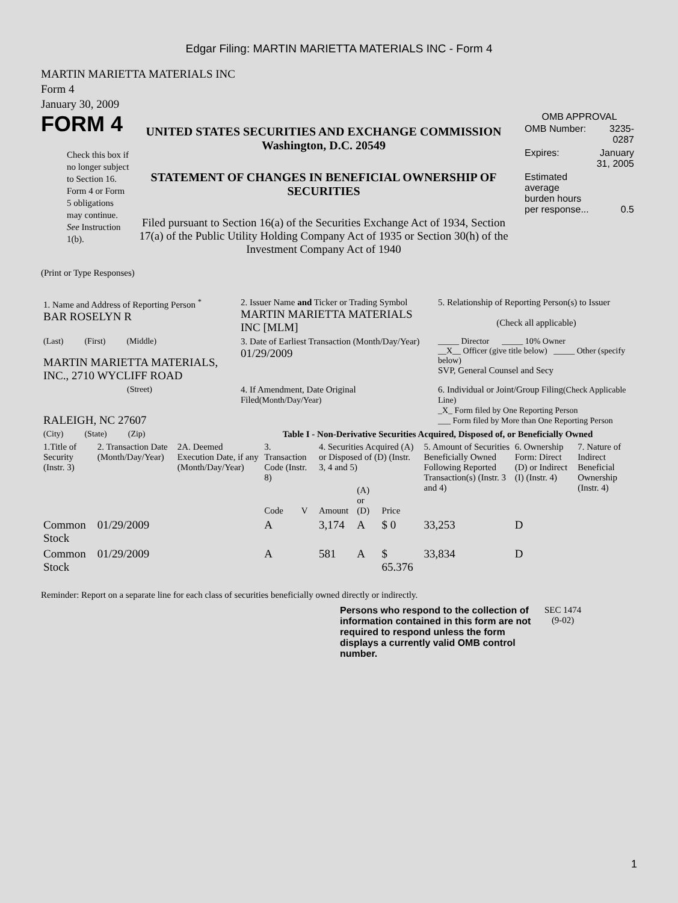Edgar Filing: MARTIN MARIETTA MATERIALS INC - Form 4
MARTIN MARIETTA MATERIALS INC
Form 4
January 30, 2009
FORM 4
Check this box if no longer subject to Section 16. Form 4 or Form 5 obligations may continue. See Instruction 1(b).
UNITED STATES SECURITIES AND EXCHANGE COMMISSION
Washington, D.C. 20549
STATEMENT OF CHANGES IN BENEFICIAL OWNERSHIP OF SECURITIES
Filed pursuant to Section 16(a) of the Securities Exchange Act of 1934, Section 17(a) of the Public Utility Holding Company Act of 1935 or Section 30(h) of the Investment Company Act of 1940
OMB APPROVAL
| OMB Number: | 3235-0287 |
| Expires: | January 31, 2005 |
| Estimated average burden hours per response... | 0.5 |
(Print or Type Responses)
| 1. Name and Address of Reporting Person <sup>*</sup> BAR ROSELYN R | 2. Issuer Name and Ticker or Trading Symbol MARTIN MARIETTA MATERIALS INC [MLM] | 5. Relationship of Reporting Person(s) to Issuer (Check all applicable) |
| (Last) (First) (Middle) MARTIN MARIETTA MATERIALS, INC., 2710 WYCLIFF ROAD | 3. Date of Earliest Transaction (Month/Day/Year) 01/29/2009 | _____ Director _____ 10% Owner __X__ Officer (give title below) _____ Other (specify below) SVP, General Counsel and Secy |
| (Street) RALEIGH, NC 27607 | 4. If Amendment, Date Original Filed (Month/Day/Year) | 6. Individual or Joint/Group Filing (Check Applicable Line) _X_ Form filed by One Reporting Person ___ Form filed by More than One Reporting Person |
| (City) (State) (Zip) | Table I - Non-Derivative Securities Acquired, Disposed of, or Beneficially Owned | |
| 1.Title of Security (Instr. 3) | 2. Transaction Date (Month/Day/Year) | 2A. Deemed Execution Date, if any (Month/Day/Year) | 3. Transaction Code (Instr. 8) | | 4. Securities Acquired (A) or Disposed of (D) (Instr. 3, 4 and 5) | | | 5. Amount of Securities Beneficially Owned Following Reported Transaction(s) (Instr. 3 and 4) | 6. Ownership Form: Direct (D) or Indirect (I) (Instr. 4) | 7. Nature of Indirect Beneficial Ownership (Instr. 4) |
| --- | --- | --- | --- | --- | --- | --- | --- | --- | --- | --- |
| | | | Code | V | Amount | (A) or (D) | Price | | | |
| Common Stock | 01/29/2009 | | A | | 3,174 | A | $ 0 | 33,253 | D | |
| Common Stock | 01/29/2009 | | A | | 581 | A | $ 65.376 | 33,834 | D | |
Reminder: Report on a separate line for each class of securities beneficially owned directly or indirectly.
Persons who respond to the collection of information contained in this form are not required to respond unless the form displays a currently valid OMB control number.
SEC 1474
(9-02)
1